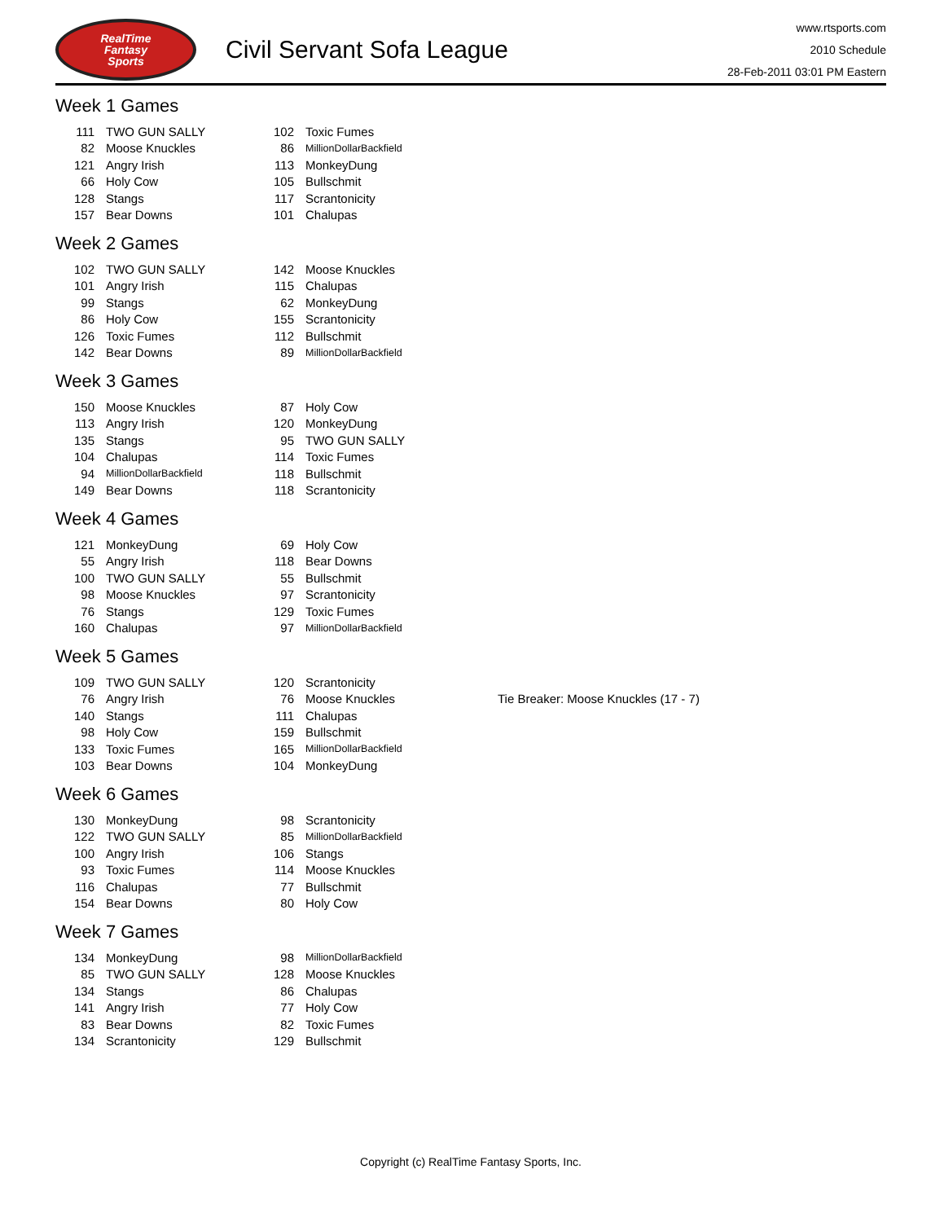RealTime
Fantasy
Sports
Civil Servant Sofa League
www.rtsports.com
2010 Schedule
28-Feb-2011 03:01 PM Eastern
Week 1 Games
| 111 | TWO GUN SALLY | 102 | Toxic Fumes |
| 82 | Moose Knuckles | 86 | MillionDollarBackfield |
| 121 | Angry Irish | 113 | MonkeyDung |
| 66 | Holy Cow | 105 | Bullschmit |
| 128 | Stangs | 117 | Scrantonicity |
| 157 | Bear Downs | 101 | Chalupas |
Week 2 Games
| 102 | TWO GUN SALLY | 142 | Moose Knuckles |
| 101 | Angry Irish | 115 | Chalupas |
| 99 | Stangs | 62 | MonkeyDung |
| 86 | Holy Cow | 155 | Scrantonicity |
| 126 | Toxic Fumes | 112 | Bullschmit |
| 142 | Bear Downs | 89 | MillionDollarBackfield |
Week 3 Games
| 150 | Moose Knuckles | 87 | Holy Cow |
| 113 | Angry Irish | 120 | MonkeyDung |
| 135 | Stangs | 95 | TWO GUN SALLY |
| 104 | Chalupas | 114 | Toxic Fumes |
| 94 | MillionDollarBackfield | 118 | Bullschmit |
| 149 | Bear Downs | 118 | Scrantonicity |
Week 4 Games
| 121 | MonkeyDung | 69 | Holy Cow |
| 55 | Angry Irish | 118 | Bear Downs |
| 100 | TWO GUN SALLY | 55 | Bullschmit |
| 98 | Moose Knuckles | 97 | Scrantonicity |
| 76 | Stangs | 129 | Toxic Fumes |
| 160 | Chalupas | 97 | MillionDollarBackfield |
Week 5 Games
| 109 | TWO GUN SALLY | 120 | Scrantonicity | |
| 76 | Angry Irish | 76 | Moose Knuckles | Tie Breaker: Moose Knuckles (17 - 7) |
| 140 | Stangs | 111 | Chalupas | |
| 98 | Holy Cow | 159 | Bullschmit | |
| 133 | Toxic Fumes | 165 | MillionDollarBackfield | |
| 103 | Bear Downs | 104 | MonkeyDung | |
Week 6 Games
| 130 | MonkeyDung | 98 | Scrantonicity |
| 122 | TWO GUN SALLY | 85 | MillionDollarBackfield |
| 100 | Angry Irish | 106 | Stangs |
| 93 | Toxic Fumes | 114 | Moose Knuckles |
| 116 | Chalupas | 77 | Bullschmit |
| 154 | Bear Downs | 80 | Holy Cow |
Week 7 Games
| 134 | MonkeyDung | 98 | MillionDollarBackfield |
| 85 | TWO GUN SALLY | 128 | Moose Knuckles |
| 134 | Stangs | 86 | Chalupas |
| 141 | Angry Irish | 77 | Holy Cow |
| 83 | Bear Downs | 82 | Toxic Fumes |
| 134 | Scrantonicity | 129 | Bullschmit |
Copyright (c) RealTime Fantasy Sports, Inc.